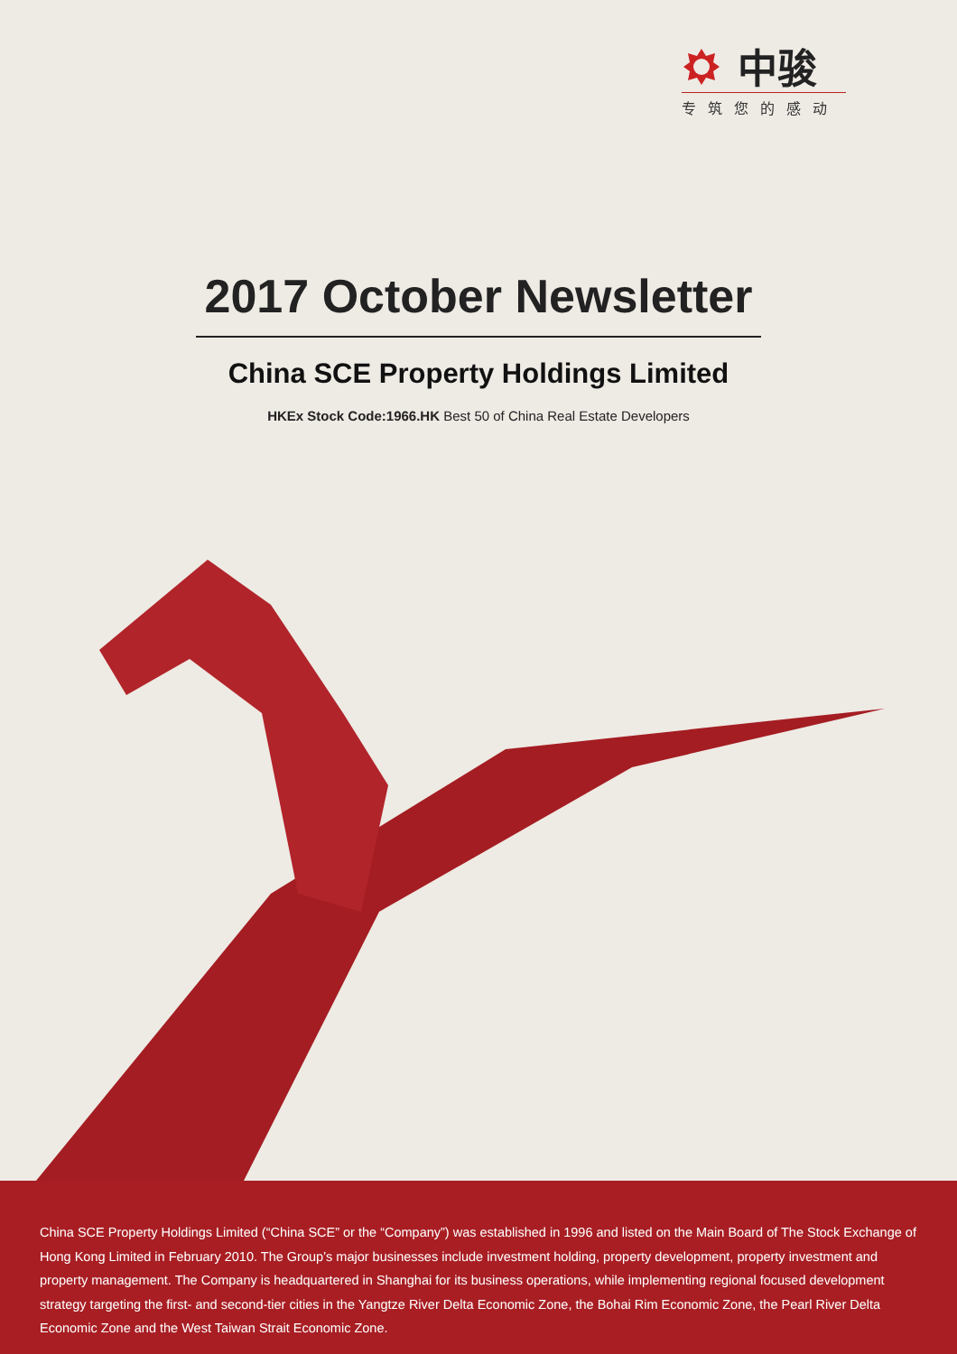中骏
专筑您的感动
2017 October Newsletter
China SCE Property Holdings Limited
HKEx Stock Code:1966.HK Best 50 of China Real Estate Developers
China SCE Property Holdings Limited (“China SCE” or the “Company”) was established in 1996 and listed on the Main Board of The Stock Exchange of Hong Kong Limited in February 2010. The Group’s major businesses include investment holding, property development, property investment and property management. The Company is headquartered in Shanghai for its business operations, while implementing regional focused development strategy targeting the first- and second-tier cities in the Yangtze River Delta Economic Zone, the Bohai Rim Economic Zone, the Pearl River Delta Economic Zone and the West Taiwan Strait Economic Zone.